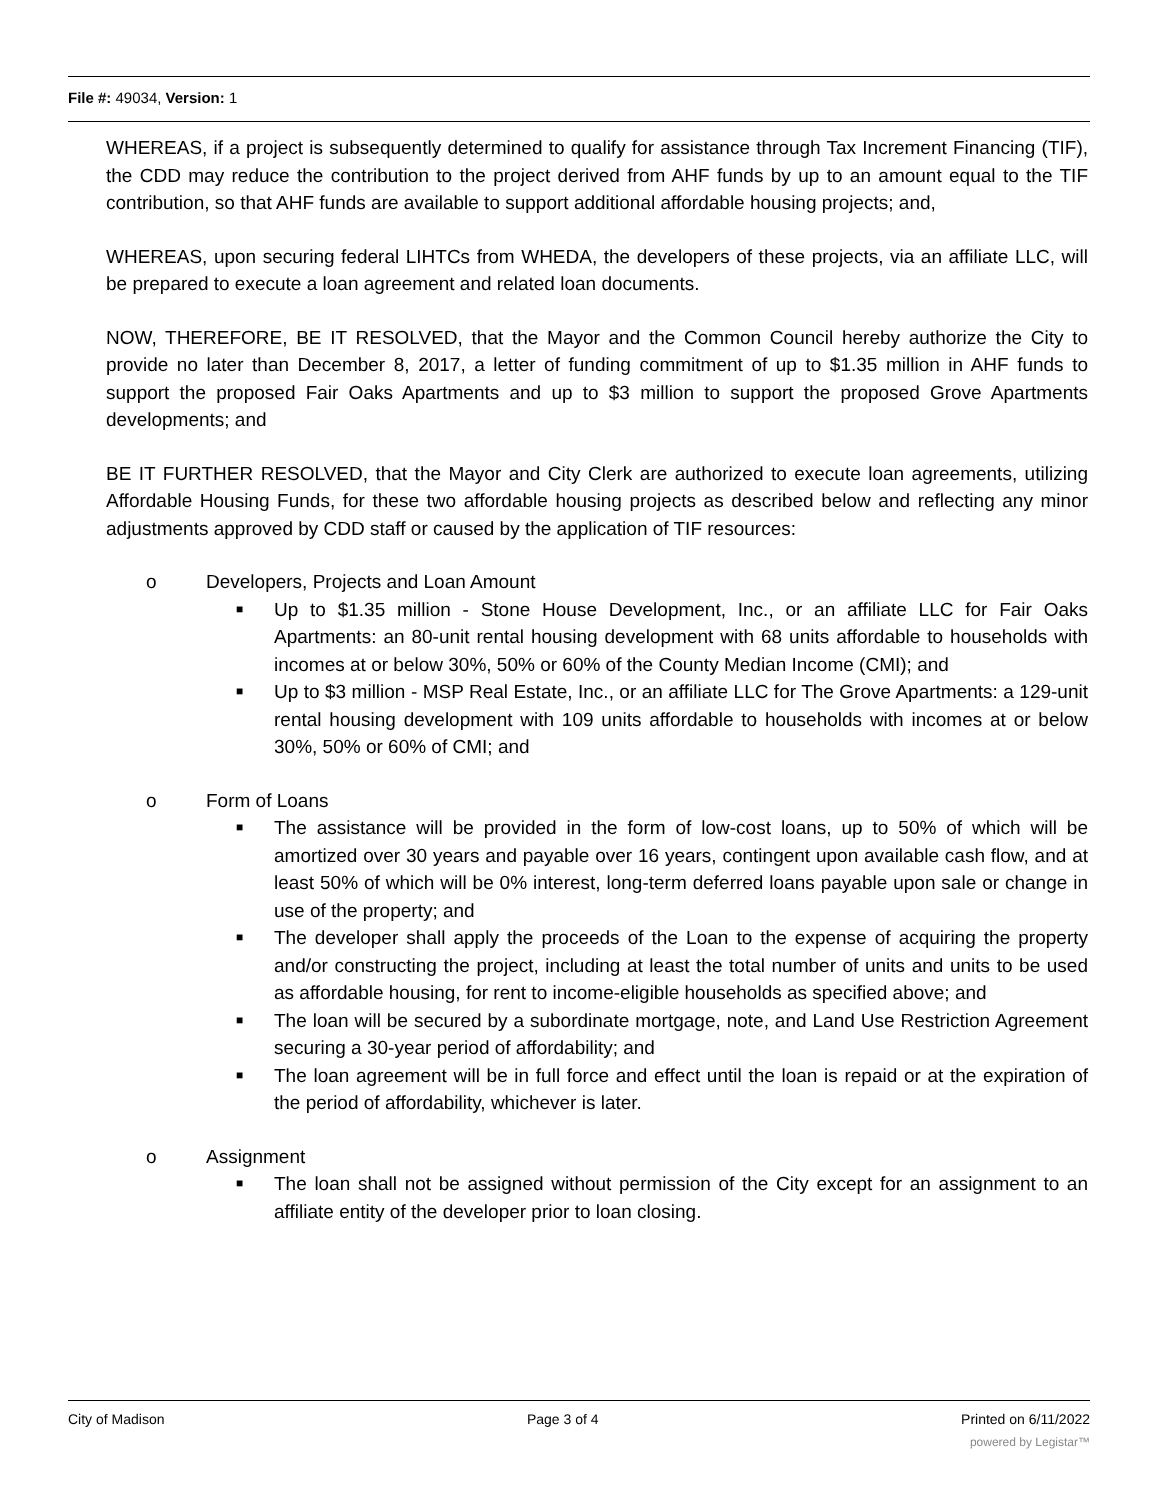File #: 49034, Version: 1
WHEREAS, if a project is subsequently determined to qualify for assistance through Tax Increment Financing (TIF), the CDD may reduce the contribution to the project derived from AHF funds by up to an amount equal to the TIF contribution, so that AHF funds are available to support additional affordable housing projects; and,
WHEREAS, upon securing federal LIHTCs from WHEDA, the developers of these projects, via an affiliate LLC, will be prepared to execute a loan agreement and related loan documents.
NOW, THEREFORE, BE IT RESOLVED, that the Mayor and the Common Council hereby authorize the City to provide no later than December 8, 2017, a letter of funding commitment of up to $1.35 million in AHF funds to support the proposed Fair Oaks Apartments and up to $3 million to support the proposed Grove Apartments developments; and
BE IT FURTHER RESOLVED, that the Mayor and City Clerk are authorized to execute loan agreements, utilizing Affordable Housing Funds, for these two affordable housing projects as described below and reflecting any minor adjustments approved by CDD staff or caused by the application of TIF resources:
o Developers, Projects and Loan Amount
■ Up to $1.35 million - Stone House Development, Inc., or an affiliate LLC for Fair Oaks Apartments: an 80-unit rental housing development with 68 units affordable to households with incomes at or below 30%, 50% or 60% of the County Median Income (CMI); and
■ Up to $3 million - MSP Real Estate, Inc., or an affiliate LLC for The Grove Apartments: a 129-unit rental housing development with 109 units affordable to households with incomes at or below 30%, 50% or 60% of CMI; and
o Form of Loans
■ The assistance will be provided in the form of low-cost loans, up to 50% of which will be amortized over 30 years and payable over 16 years, contingent upon available cash flow, and at least 50% of which will be 0% interest, long-term deferred loans payable upon sale or change in use of the property; and
■ The developer shall apply the proceeds of the Loan to the expense of acquiring the property and/or constructing the project, including at least the total number of units and units to be used as affordable housing, for rent to income-eligible households as specified above; and
■ The loan will be secured by a subordinate mortgage, note, and Land Use Restriction Agreement securing a 30-year period of affordability; and
■ The loan agreement will be in full force and effect until the loan is repaid or at the expiration of the period of affordability, whichever is later.
o Assignment
■ The loan shall not be assigned without permission of the City except for an assignment to an affiliate entity of the developer prior to loan closing.
City of Madison Page 3 of 4 Printed on 6/11/2022
powered by Legistar™